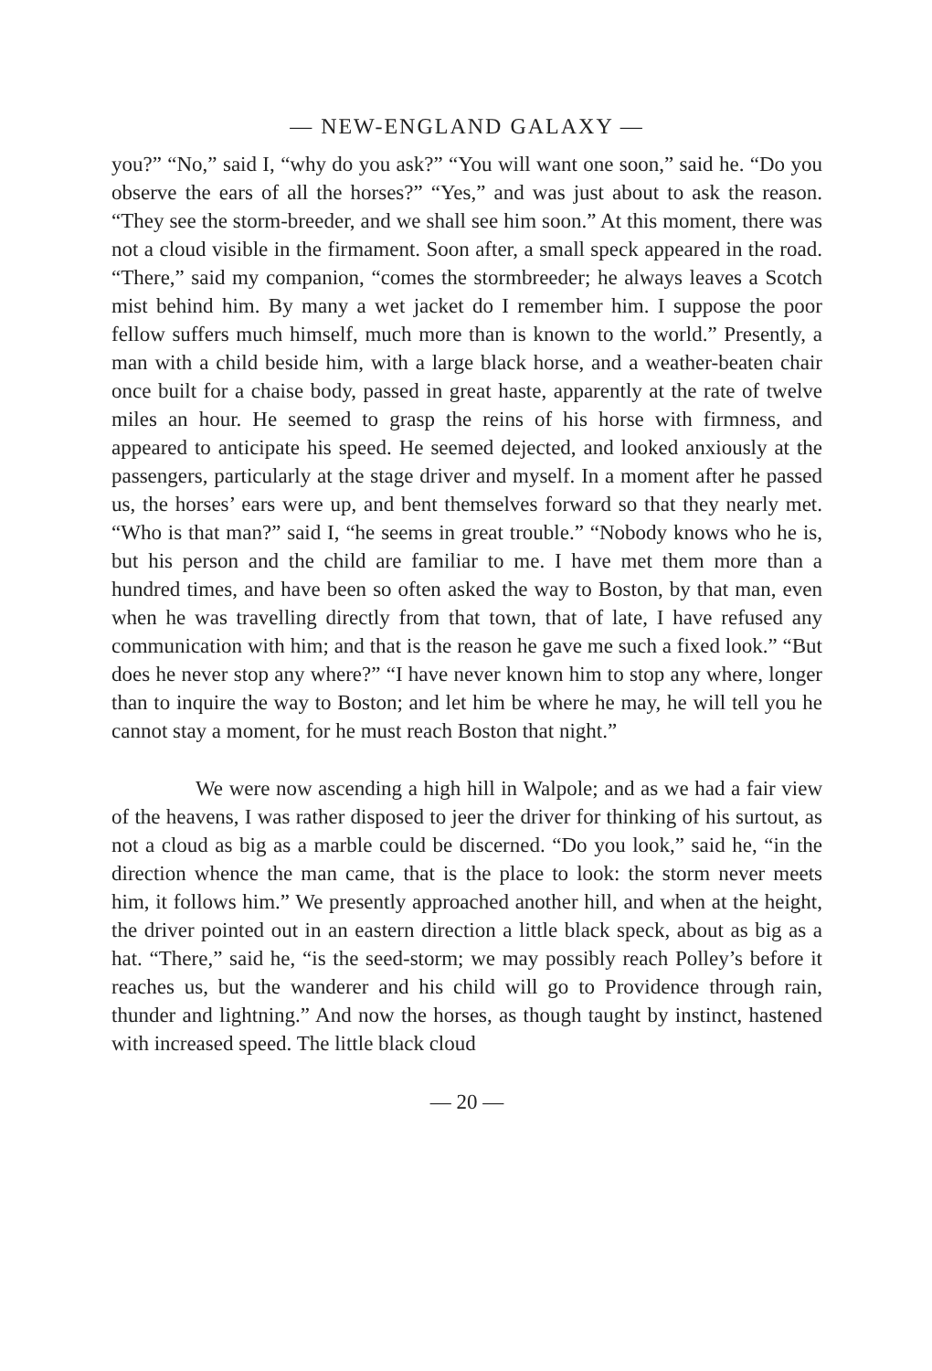— NEW-ENGLAND GALAXY —
you?” “No,” said I, “why do you ask?” “You will want one soon,” said he. “Do you observe the ears of all the horses?” “Yes,” and was just about to ask the reason. “They see the storm-breeder, and we shall see him soon.” At this moment, there was not a cloud visible in the firmament. Soon after, a small speck appeared in the road. “There,” said my companion, “comes the stormbreeder; he always leaves a Scotch mist behind him. By many a wet jacket do I remember him. I suppose the poor fellow suffers much himself, much more than is known to the world.” Presently, a man with a child beside him, with a large black horse, and a weather-beaten chair once built for a chaise body, passed in great haste, apparently at the rate of twelve miles an hour. He seemed to grasp the reins of his horse with firmness, and appeared to anticipate his speed. He seemed dejected, and looked anxiously at the passengers, particularly at the stage driver and myself. In a moment after he passed us, the horses’ ears were up, and bent themselves forward so that they nearly met. “Who is that man?” said I, “he seems in great trouble.” “Nobody knows who he is, but his person and the child are familiar to me. I have met them more than a hundred times, and have been so often asked the way to Boston, by that man, even when he was travelling directly from that town, that of late, I have refused any communication with him; and that is the reason he gave me such a fixed look.” “But does he never stop any where?” “I have never known him to stop any where, longer than to inquire the way to Boston; and let him be where he may, he will tell you he cannot stay a moment, for he must reach Boston that night.”
We were now ascending a high hill in Walpole; and as we had a fair view of the heavens, I was rather disposed to jeer the driver for thinking of his surtout, as not a cloud as big as a marble could be discerned. “Do you look,” said he, “in the direction whence the man came, that is the place to look: the storm never meets him, it follows him.” We presently approached another hill, and when at the height, the driver pointed out in an eastern direction a little black speck, about as big as a hat. “There,” said he, “is the seed-storm; we may possibly reach Polley’s before it reaches us, but the wanderer and his child will go to Providence through rain, thunder and lightning.” And now the horses, as though taught by instinct, hastened with increased speed. The little black cloud
— 20 —